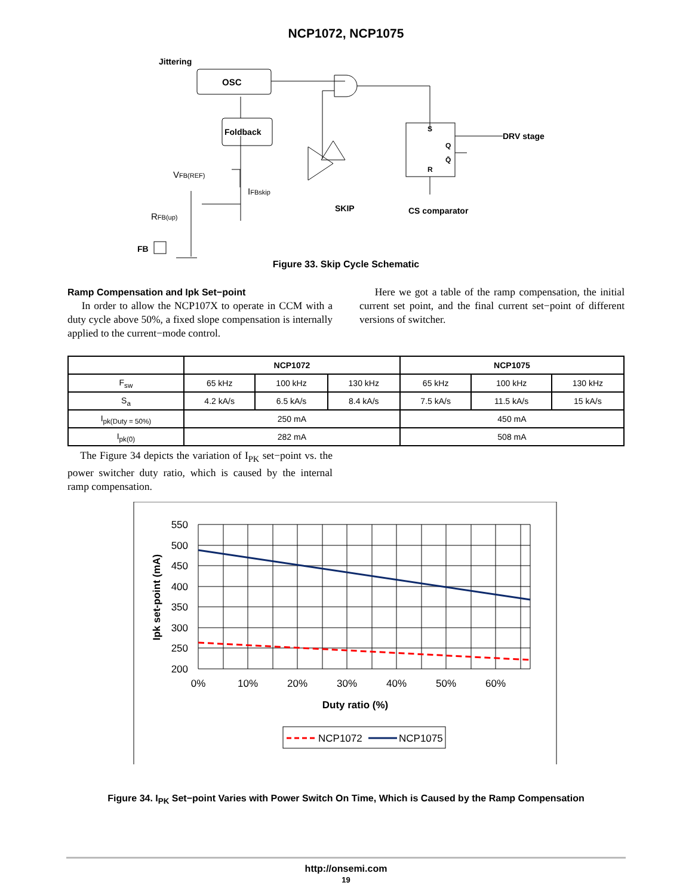NCP1072, NCP1075
Jittering
OSC
Foldback
VFB(REF)
IFBskip
RFB(up)
FB
SKIP
S
Q
Q̄
R
DRV stage
CS comparator
Figure 33. Skip Cycle Schematic
Ramp Compensation and Ipk Set−point
In order to allow the NCP107X to operate in CCM with a duty cycle above 50%, a fixed slope compensation is internally applied to the current−mode control.
Here we got a table of the ramp compensation, the initial current set point, and the final current set−point of different versions of switcher.
| | NCP1072 | | | NCP1075 | | |
| --- | --- | --- | --- | --- | --- | --- |
| F<sub>sw</sub> | 65 kHz | 100 kHz | 130 kHz | 65 kHz | 100 kHz | 130 kHz |
| S<sub>a</sub> | 4.2 kA/s | 6.5 kA/s | 8.4 kA/s | 7.5 kA/s | 11.5 kA/s | 15 kA/s |
| I<sub>pk(Duty = 50%)</sub> | 250 mA | | | 450 mA | | |
| I<sub>pk(0)</sub> | 282 mA | | | 508 mA | | |
The Figure 34 depicts the variation of I<sub>PK</sub> set−point vs. the power switcher duty ratio, which is caused by the internal ramp compensation.
550
500
450
400
350
300
250
200
0%
10%
20%
30%
40%
50%
60%
Duty ratio (%)
Ipk set-point (mA)
NCP1072
NCP1075
Figure 34. I<sub>PK</sub> Set−point Varies with Power Switch On Time, Which is Caused by the Ramp Compensation
http://onsemi.com
19